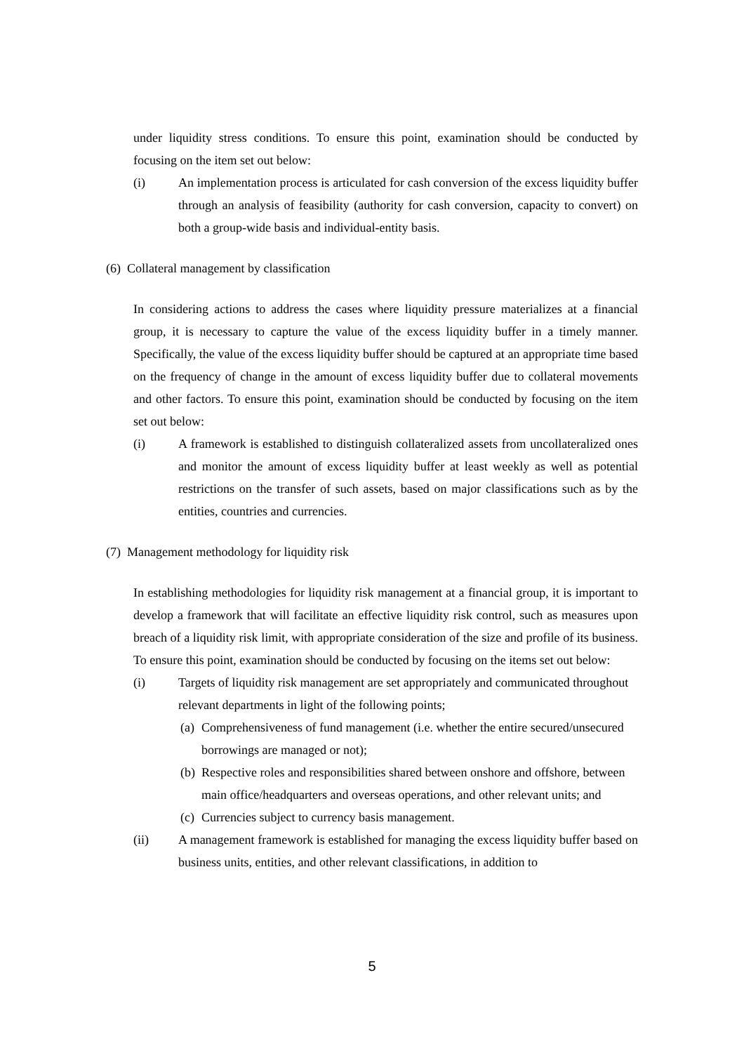under liquidity stress conditions. To ensure this point, examination should be conducted by focusing on the item set out below:
(i) An implementation process is articulated for cash conversion of the excess liquidity buffer through an analysis of feasibility (authority for cash conversion, capacity to convert) on both a group-wide basis and individual-entity basis.
(6) Collateral management by classification
In considering actions to address the cases where liquidity pressure materializes at a financial group, it is necessary to capture the value of the excess liquidity buffer in a timely manner. Specifically, the value of the excess liquidity buffer should be captured at an appropriate time based on the frequency of change in the amount of excess liquidity buffer due to collateral movements and other factors. To ensure this point, examination should be conducted by focusing on the item set out below:
(i) A framework is established to distinguish collateralized assets from uncollateralized ones and monitor the amount of excess liquidity buffer at least weekly as well as potential restrictions on the transfer of such assets, based on major classifications such as by the entities, countries and currencies.
(7) Management methodology for liquidity risk
In establishing methodologies for liquidity risk management at a financial group, it is important to develop a framework that will facilitate an effective liquidity risk control, such as measures upon breach of a liquidity risk limit, with appropriate consideration of the size and profile of its business. To ensure this point, examination should be conducted by focusing on the items set out below:
(i) Targets of liquidity risk management are set appropriately and communicated throughout relevant departments in light of the following points;
(a) Comprehensiveness of fund management (i.e. whether the entire secured/unsecured borrowings are managed or not);
(b) Respective roles and responsibilities shared between onshore and offshore, between main office/headquarters and overseas operations, and other relevant units; and
(c) Currencies subject to currency basis management.
(ii) A management framework is established for managing the excess liquidity buffer based on business units, entities, and other relevant classifications, in addition to
5